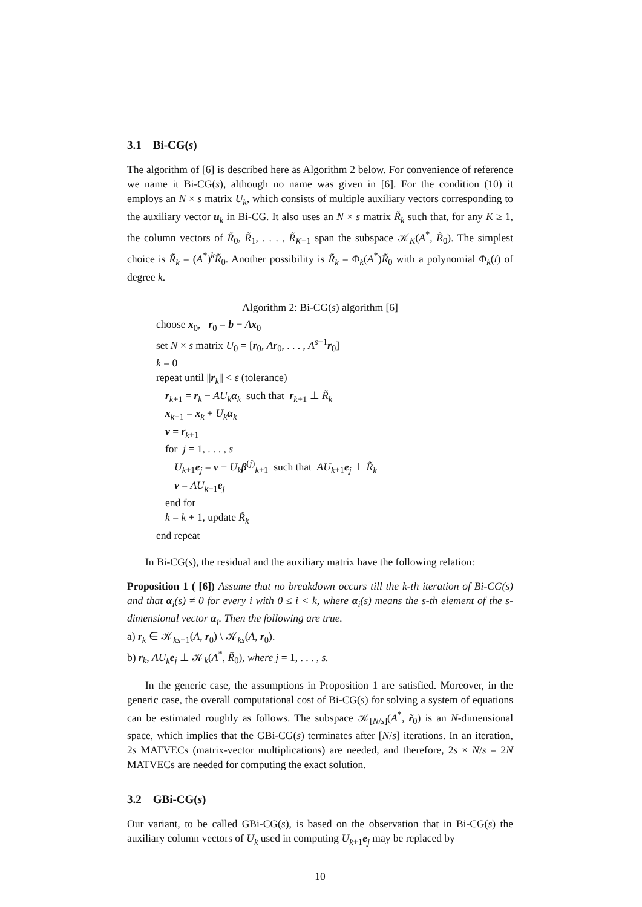3.1 Bi-CG(s)
The algorithm of [6] is described here as Algorithm 2 below. For convenience of reference we name it Bi-CG(s), although no name was given in [6]. For the condition (10) it employs an N × s matrix U<sub>k</sub>, which consists of multiple auxiliary vectors corresponding to the auxiliary vector u<sub>k</sub> in Bi-CG. It also uses an N × s matrix R̃<sub>k</sub> such that, for any K ≥ 1, the column vectors of R̃<sub>0</sub>, R̃<sub>1</sub>, . . . , R̃<sub>K</sub><sub>−1</sub> span the subspace 𝒦<sub>K</sub>(A<sup>*</sup>, R̃<sub>0</sub>). The simplest choice is R̃<sub>k</sub> = (A<sup>*</sup>)<sup>k</sup>R̃<sub>0</sub>. Another possibility is R̃<sub>k</sub> = Φ<sub>k</sub>(A<sup>*</sup>)R̃<sub>0</sub> with a polynomial Φ<sub>k</sub>(t) of degree k.
Algorithm 2: Bi-CG(s) algorithm [6]
choose x<sub>0</sub>, r<sub>0</sub> = b − Ax<sub>0</sub>
set N × s matrix U<sub>0</sub> = [r<sub>0</sub>, Ar<sub>0</sub>, . . . , A<sup>s−1</sup>r<sub>0</sub>]
k = 0
repeat until ||r<sub>k</sub>|| < ε (tolerance)
r<sub>k+1</sub> = r<sub>k</sub> − AU<sub>k</sub> α<sub>k</sub> such that r<sub>k+1</sub> ⊥ R̃<sub>k</sub>
x<sub>k+1</sub> = x<sub>k</sub> + U<sub>k</sub> α<sub>k</sub>
v = r<sub>k+1</sub>
for j = 1, . . . , s
U<sub>k+1</sub>e<sub>j</sub> = v − U<sub>k</sub> β<sup>(j)</sup><sub>k+1</sub> such that AU<sub>k+1</sub>e<sub>j</sub> ⊥ R̃<sub>k</sub>
v = AU<sub>k+1</sub>e<sub>j</sub>
end for
k = k + 1, update R̃<sub>k</sub>
end repeat
In Bi-CG(s), the residual and the auxiliary matrix have the following relation:
Proposition 1 ( [6]) Assume that no breakdown occurs till the k-th iteration of Bi-CG(s) and that α<sub>i</sub>(s) ≠ 0 for every i with 0 ≤ i < k, where α<sub>i</sub>(s) means the s-th element of the s-dimensional vector α<sub>i</sub>. Then the following are true.
a) r<sub>k</sub> ∈ 𝒦<sub>ks+1</sub>(A, r<sub>0</sub>) \ 𝒦<sub>ks</sub>(A, r<sub>0</sub>).
b) r<sub>k</sub>, AU<sub>k</sub> e<sub>j</sub> ⊥ 𝒦<sub>k</sub>(A<sup>*</sup>, R̃<sub>0</sub>), where j = 1, . . . , s.
In the generic case, the assumptions in Proposition 1 are satisfied. Moreover, in the generic case, the overall computational cost of Bi-CG(s) for solving a system of equations can be estimated roughly as follows. The subspace 𝒦<sub>[N/s]</sub>(A<sup>*</sup>, r̃<sub>0</sub>) is an N-dimensional space, which implies that the GBi-CG(s) terminates after [N/s] iterations. In an iteration, 2s MATVECs (matrix-vector multiplications) are needed, and therefore, 2s × N/s = 2N MATVECs are needed for computing the exact solution.
3.2 GBi-CG(s)
Our variant, to be called GBi-CG(s), is based on the observation that in Bi-CG(s) the auxiliary column vectors of U<sub>k</sub> used in computing U<sub>k+1</sub>e<sub>j</sub> may be replaced by
10